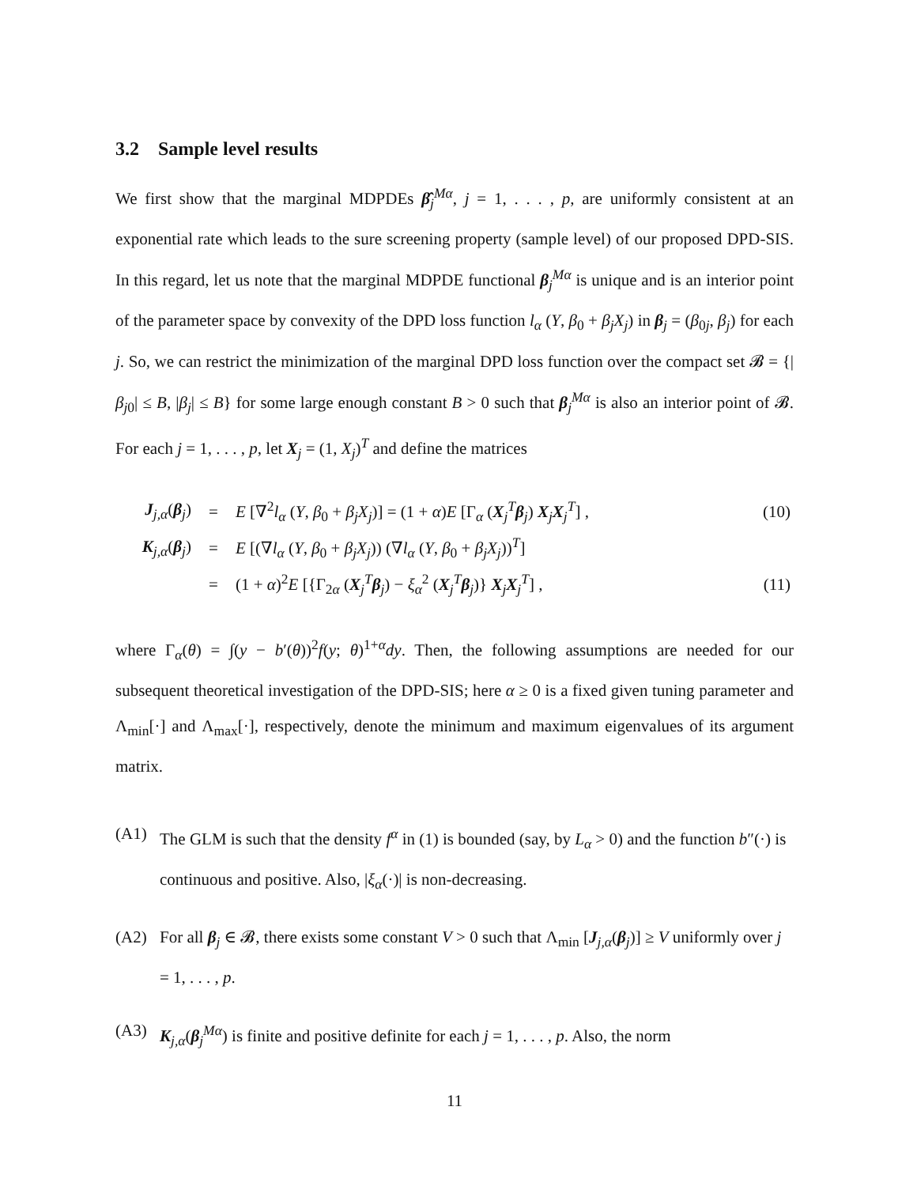3.2 Sample level results
We first show that the marginal MDPDEs β̂<sub>j</sub><sup>Mα</sup>, j = 1, . . . , p, are uniformly consistent at an exponential rate which leads to the sure screening property (sample level) of our proposed DPD-SIS. In this regard, let us note that the marginal MDPDE functional β<sub>j</sub><sup>Mα</sup> is unique and is an interior point of the parameter space by convexity of the DPD loss function l<sub>α</sub> (Y, β<sub>0</sub> + β<sub>j</sub>X<sub>j</sub>) in β<sub>j</sub> = (β<sub>0j</sub>, β<sub>j</sub>) for each j. So, we can restrict the minimization of the marginal DPD loss function over the compact set 𝓑 = {|β<sub>j0</sub>| ≤ B, |β<sub>j</sub>| ≤ B} for some large enough constant B > 0 such that β<sub>j</sub><sup>Mα</sup> is also an interior point of 𝓑. For each j = 1, . . . , p, let X<sub>j</sub> = (1, X<sub>j</sub>)<sup>T</sup> and define the matrices
| J<sub>j,α</sub>( β<sub>j</sub>) | = | E [∇<sup>2</sup> l<sub>α</sub> ( Y , β<sub>0</sub> + β<sub>j</sub>X<sub>j</sub> )] = (1 + α ) E [Γ<sub>α</sub> ( X<sub>j</sub><sup>T</sup> β<sub>j</sub>) X<sub>j</sub> X<sub>j</sub><sup>T</sup>] , | (10) |
| K<sub>j,α</sub>( β<sub>j</sub>) | = | E [(∇ l<sub>α</sub> ( Y , β<sub>0</sub> + β<sub>j</sub>X<sub>j</sub> )) (∇ l<sub>α</sub> ( Y , β<sub>0</sub> + β<sub>j</sub>X<sub>j</sub> ))<sup>T</sup>] | |
| | = | (1 + α )<sup>2</sup> E [{Γ<sub>2α</sub> ( X<sub>j</sub><sup>T</sup> β<sub>j</sub>) − ξ<sub>α</sub><sup>2</sup> ( X<sub>j</sub><sup>T</sup> β<sub>j</sub>)} X<sub>j</sub> X<sub>j</sub><sup>T</sup>] , | (11) |
where Γ<sub>α</sub>(θ) = ∫(y − b′(θ))<sup>2</sup>f(y; θ)<sup>1+α</sup>dy. Then, the following assumptions are needed for our subsequent theoretical investigation of the DPD-SIS; here α ≥ 0 is a fixed given tuning parameter and Λ<sub>min</sub>[·] and Λ<sub>max</sub>[·], respectively, denote the minimum and maximum eigenvalues of its argument matrix.
(A1) The GLM is such that the density f<sup>α</sup> in (1) is bounded (say, by L<sub>α</sub> > 0) and the function b″(·) is continuous and positive. Also, |ξ<sub>α</sub>(·)| is non-decreasing.
(A2) For all β<sub>j</sub> ∈ 𝓑, there exists some constant V > 0 such that Λ<sub>min</sub> [J<sub>j,α</sub>(β<sub>j</sub>)] ≥ V uniformly over j = 1, . . . , p.
(A3) K<sub>j,α</sub>(β<sub>j</sub><sup>Mα</sup>) is finite and positive definite for each j = 1, . . . , p. Also, the norm
11